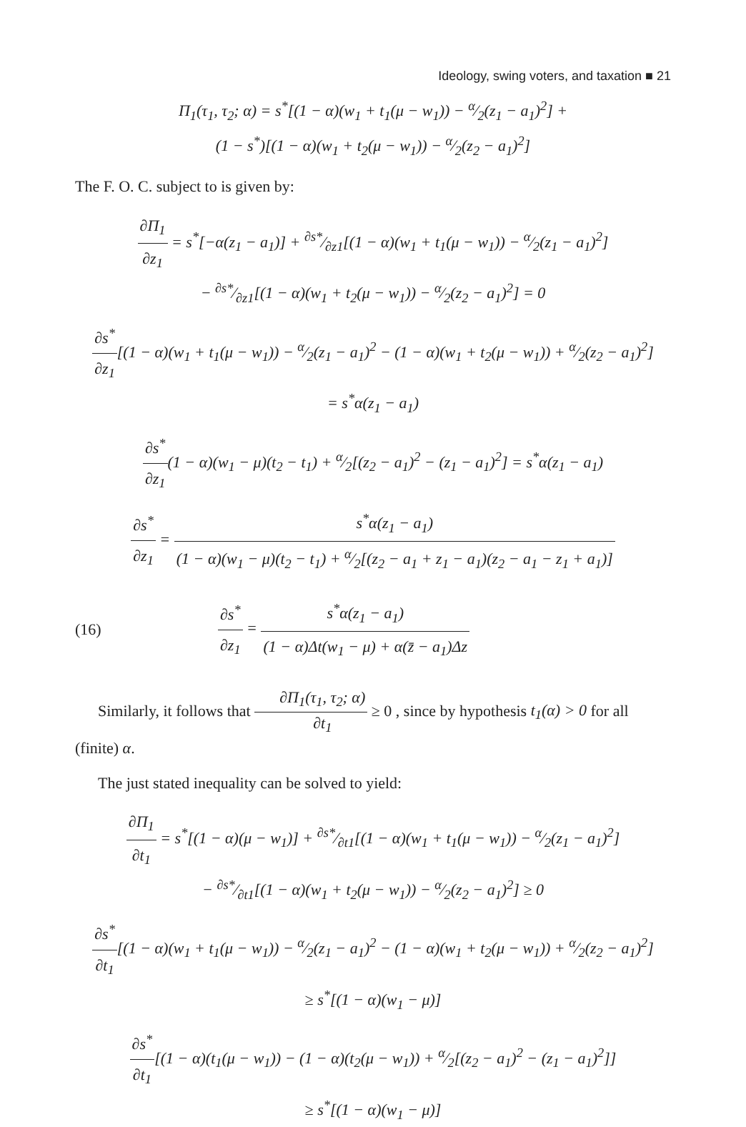Ideology, swing voters, and taxation ■ 21
Π<sub>1</sub>(τ<sub>1</sub>, τ<sub>2</sub>; α) = s<sup>*</sup>[(1 − α)(w<sub>1</sub> + t<sub>1</sub>(μ − w<sub>1</sub>)) − α⁄2(z<sub>1</sub> − a<sub>1</sub>)<sup>2</sup>] +
(1 − s<sup>*</sup>)[(1 − α)(w<sub>1</sub> + t<sub>2</sub>(μ − w<sub>1</sub>)) − α⁄2(z<sub>2</sub> − a<sub>1</sub>)<sup>2</sup>]
The F. O. C. subject to is given by:
∂Π<sub>1</sub> ∂z<sub>1</sub> = s<sup>*</sup>[−α(z<sub>1</sub> − a<sub>1</sub>)] + ∂s*⁄∂z1[(1 − α)(w<sub>1</sub> + t<sub>1</sub>(μ − w<sub>1</sub>)) − α⁄2(z<sub>1</sub> − a<sub>1</sub>)<sup>2</sup>]
− ∂s*⁄∂z1[(1 − α)(w<sub>1</sub> + t<sub>2</sub>(μ − w<sub>1</sub>)) − α⁄2(z<sub>2</sub> − a<sub>1</sub>)<sup>2</sup>] = 0
∂s<sup>*</sup> ∂z<sub>1</sub>[(1 − α)(w<sub>1</sub> + t<sub>1</sub>(μ − w<sub>1</sub>)) − α⁄2(z<sub>1</sub> − a<sub>1</sub>)<sup>2</sup> − (1 − α)(w<sub>1</sub> + t<sub>2</sub>(μ − w<sub>1</sub>)) + α⁄2(z<sub>2</sub> − a<sub>1</sub>)<sup>2</sup>]
= s<sup>*</sup>α(z<sub>1</sub> − a<sub>1</sub>)
∂s<sup>*</sup> ∂z<sub>1</sub>(1 − α)(w<sub>1</sub> − μ)(t<sub>2</sub> − t<sub>1</sub>) + α⁄2[(z<sub>2</sub> − a<sub>1</sub>)<sup>2</sup> − (z<sub>1</sub> − a<sub>1</sub>)<sup>2</sup>] = s<sup>*</sup>α(z<sub>1</sub> − a<sub>1</sub>)
∂s<sup>*</sup> ∂z<sub>1</sub> = s<sup>*</sup>α(z<sub>1</sub> − a<sub>1</sub>) (1 − α)(w<sub>1</sub> − μ)(t<sub>2</sub> − t<sub>1</sub>) + α⁄2[(z<sub>2</sub> − a<sub>1</sub> + z<sub>1</sub> − a<sub>1</sub>)(z<sub>2</sub> − a<sub>1</sub> − z<sub>1</sub> + a<sub>1</sub>)]
(16) ∂s<sup>*</sup> ∂z<sub>1</sub> = s<sup>*</sup>α(z<sub>1</sub> − a<sub>1</sub>) (1 − α)Δt(w<sub>1</sub> − μ) + α(z̄ − a<sub>1</sub>)Δz
Similarly, it follows that ∂Π<sub>1</sub>(τ<sub>1</sub>, τ<sub>2</sub>; α) ∂t<sub>1</sub> ≥ 0 , since by hypothesis t<sub>1</sub>(α) > 0 for all (finite) α.
The just stated inequality can be solved to yield:
∂Π<sub>1</sub> ∂t<sub>1</sub> = s<sup>*</sup>[(1 − α)(μ − w<sub>1</sub>)] + ∂s*⁄∂t1[(1 − α)(w<sub>1</sub> + t<sub>1</sub>(μ − w<sub>1</sub>)) − α⁄2(z<sub>1</sub> − a<sub>1</sub>)<sup>2</sup>]
− ∂s*⁄∂t1[(1 − α)(w<sub>1</sub> + t<sub>2</sub>(μ − w<sub>1</sub>)) − α⁄2(z<sub>2</sub> − a<sub>1</sub>)<sup>2</sup>] ≥ 0
∂s<sup>*</sup> ∂t<sub>1</sub>[(1 − α)(w<sub>1</sub> + t<sub>1</sub>(μ − w<sub>1</sub>)) − α⁄2(z<sub>1</sub> − a<sub>1</sub>)<sup>2</sup> − (1 − α)(w<sub>1</sub> + t<sub>2</sub>(μ − w<sub>1</sub>)) + α⁄2(z<sub>2</sub> − a<sub>1</sub>)<sup>2</sup>]
≥ s<sup>*</sup>[(1 − α)(w<sub>1</sub> − μ)]
∂s<sup>*</sup> ∂t<sub>1</sub>[(1 − α)(t<sub>1</sub>(μ − w<sub>1</sub>)) − (1 − α)(t<sub>2</sub>(μ − w<sub>1</sub>)) + α⁄2[(z<sub>2</sub> − a<sub>1</sub>)<sup>2</sup> − (z<sub>1</sub> − a<sub>1</sub>)<sup>2</sup>]]
≥ s<sup>*</sup>[(1 − α)(w<sub>1</sub> − μ)]